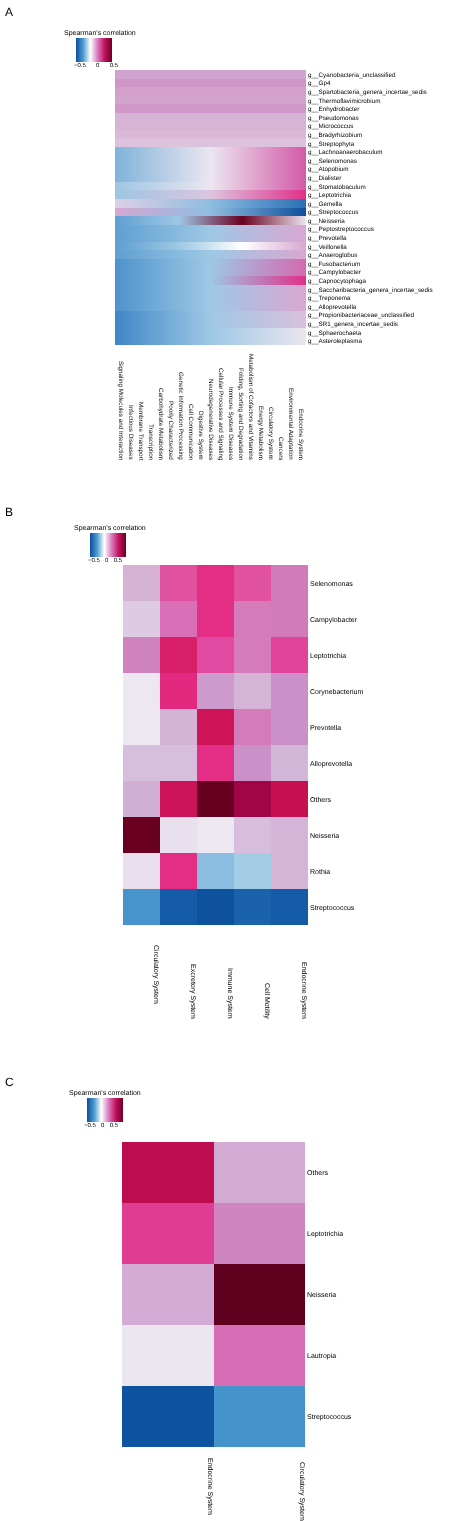A
Spearman's correlation
−0.5 0 0.5
| | g__Cyanobacteria_unclassified |
| | g__Gp4 |
| | g__Spartobacteria_genera_incertae_sedis |
| | g__Thermoflavimicrobium |
| | g__Enhydrobacter |
| | g__Pseudomonas |
| | g__Micrococcus |
| | g__Bradyrhizobium |
| | g__Streptophyta |
| | g__Lachnoanaerobaculum |
| | g__Selenomonas |
| | g__Atopobium |
| | g__Dialister |
| | g__Stomatobaculum |
| | g__Leptotrichia |
| | g__Gemella |
| | g__Streptococcus |
| | g__Neisseria |
| | g__Peptostreptococcus |
| | g__Prevotella |
| | g__Veillonella |
| | g__Anaeroglobus |
| | g__Fusobacterium |
| | g__Campylobacter |
| | g__Capnocytophaga |
| | g__Saccharibacteria_genera_incertae_sedis |
| | g__Treponema |
| | g__Alloprevotella |
| | g__Propionibacteriaceae_unclassified |
| | g__SR1_genera_incertae_sedis |
| | g__Sphaerochaeta |
| | g__Asteroleplasma |
Signaling Molecules and Interaction
Infectious Diseases
Membrane Transport
Transcription
Carbohydrate Metabolism
Poorly Characterized
Genetic Information Processing
Cell Communication
Digestive System
Neurodegenerative Diseases
Cellular Processes and Signaling
Immune System Diseases
Folding, Sorting and Degradation
Metabolism of Cofactors and Vitamins
Energy Metabolism
Circulatory System
Cancers
Environmental Adaptation
Endocrine System
B
Spearman's correlation
−0.5 0 0.5
| | | | | | Selenomonas |
| | | | | | Campylobacter |
| | | | | | Leptotrichia |
| | | | | | Corynebacterium |
| | | | | | Prevotella |
| | | | | | Alloprevotella |
| | | | | | Others |
| | | | | | Neisseria |
| | | | | | Rothia |
| | | | | | Streptococcus |
Circulatory System
Excretory System
Immune System
Cell Motility
Endocrine System
C
Spearman's correlation
−0.5 0 0.5
| | | Others |
| | | Leptotrichia |
| | | Neisseria |
| | | Lautropia |
| | | Streptococcus |
Endocrine System
Circulatory System